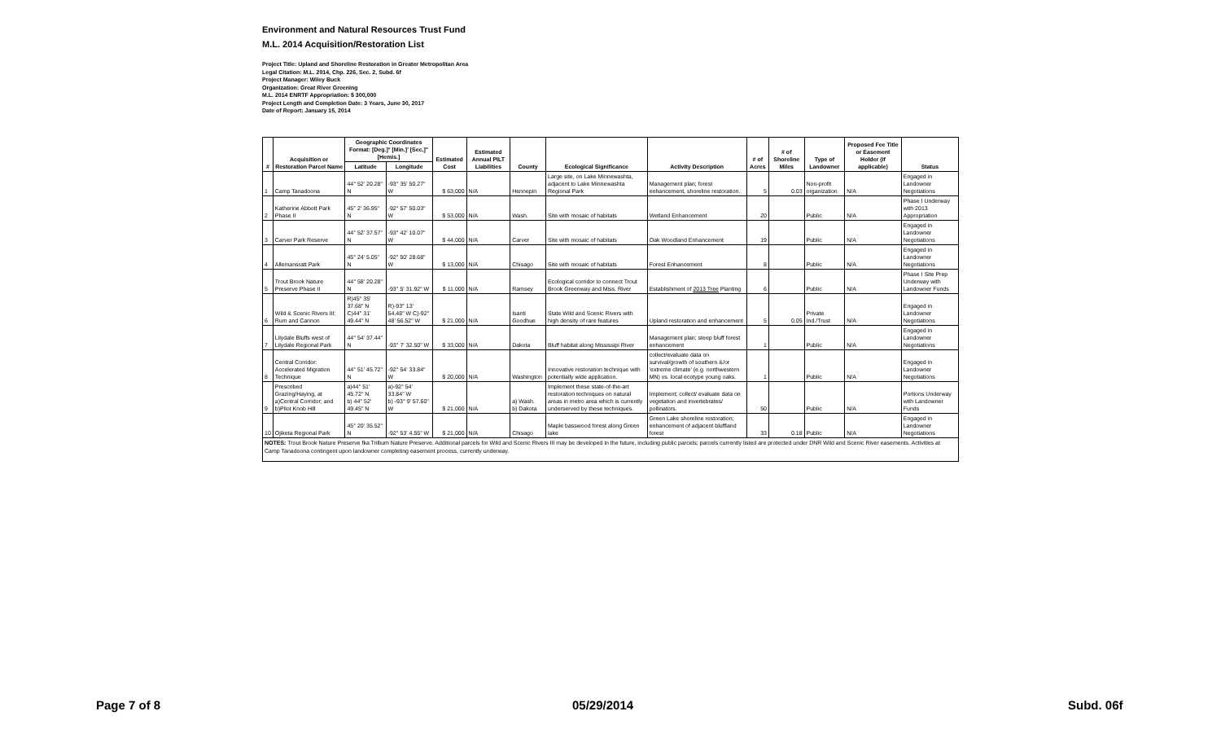Environment and Natural Resources Trust Fund
M.L. 2014 Acquisition/Restoration List
Project Title: Upland and Shoreline Restoration in Greater Metropolitan Area
Legal Citation: M.L. 2014, Chp. 226, Sec. 2, Subd. 6f
Project Manager: Wiley Buck
Organization: Great River Greening
M.L. 2014 ENRTF Appropriation: $ 300,000
Project Length and Completion Date: 3 Years, June 30, 2017
Date of Report: January 15, 2014
| # | Acquisition or Restoration Parcel Name | Geographic Coordinates Format: [Deg.]° [Min.]' [Sec.]" [Hemis.] | | Estimated Cost | Estimated Annual PILT Liabilities | County | Ecological Significance | Activity Description | # of Acres | # of Shoreline Miles | Type of Landowner | Proposed Fee Title or Easement Holder (if applicable) | Status |
| --- | --- | --- | --- | --- | --- | --- | --- | --- | --- | --- | --- | --- | --- |
| | | Latitude | Longitude | | | | | | | | | | |
| 1 | Camp Tanadoona | 44° 52' 20.28" N | -93° 35' 50.27" W | $ 63,000 | N/A | Hennepin | Large site, on Lake Minnewashta, adjacent to Lake Minnewashta Regional Park | Management plan; forest enhancement, shoreline restoration. | 5 | 0.03 | Non-profit organization | N/A | Engaged in Landowner Negotiations |
| 2 | Katherine Abbott Park Phase II | 45° 2' 36.95" N | -92° 57' 50.03" W | $ 53,000 | N/A | Wash. | Site with mosaic of habitats | Wetland Enhancement | 20 | | Public | N/A | Phase I Underway with 2013 Appropriation |
| 3 | Carver Park Reserve | 44° 52' 37.57" N | -93° 42' 10.07" W | $ 44,000 | N/A | Carver | Site with mosaic of habitats | Oak Woodland Enhancement | 19 | | Public | N/A | Engaged in Landowner Negotiations |
| 4 | Allemansratt Park | 45° 24' 5.05" N | -92° 50' 28.68" W | $ 13,000 | N/A | Chisago | Site with mosaic of habitats | Forest Enhancement | 8 | | Public | N/A | Engaged in Landowner Negotiations |
| 5 | Trout Brook Nature Preserve Phase II | 44° 58' 20.28" N | -93° 5' 31.92" W | $ 11,000 | N/A | Ramsey | Ecological corridor to connect Trout Brook Greenway and Miss. River | Establishment of 2013 Tree Planting | 6 | | Public | N/A | Phase I Site Prep Underway with Landowner Funds |
| 6 | Wild & Scenic Rivers III: Rum and Cannon | R)45° 35' 37.68" N C)44° 31' 49.44" N | R)-93° 13' 54.48" W C)-92° 48' 56.52" W | $ 21,000 | N/A | Isanti Goodhue | State Wild and Scenic Rivers with high density of rare features | Upland restoration and enhancement | 5 | 0.05 | Private Ind./Trust | N/A | Engaged in Landowner Negotiations |
| 7 | Lilydale Bluffs west of Lilydale Regional Park | 44° 54' 37.44" N | -93° 7' 32.50" W | $ 33,000 | N/A | Dakota | Bluff habitat along Mississipi River | Management plan; steep bluff forest enhancement | 1 | | Public | N/A | Engaged in Landowner Negotiations |
| 8 | Central Corridor: Accelerated Migration Technique | 44° 51' 45.72" N | -92° 54' 33.84" W | $ 20,000 | N/A | Washington | Innovative restoration technique with potentially wide application. | collect/evaluate data on survival/growth of southern &/or 'extreme climate' (e.g. northwestern MN) vs. local ecotype young oaks. | 1 | | Public | N/A | Engaged in Landowner Negotiations |
| 9 | Prescribed Grazing/Haying, at a)Central Corridor; and b)Pilot Knob Hill | a)44° 51' 45.72" N b) 44° 52' 49.45" N | a)-92° 54' 33.84" W b) -93° 9' 57.60" W | $ 21,000 | N/A | a) Wash. b) Dakota | Implement these state-of-the-art restoration techniques on natural areas in metro area which is currently underserved by these techniques. | Implement; collect/ evaluate data on vegetation and invertebrates/ pollinators. | 50 | | Public | N/A | Portions Underway with Landowner Funds |
| 10 | Ojiketa Regional Park | 45° 20' 35.52" N | -92° 53' 4.55" W | $ 21,000 | N/A | Chisago | Maple basswood forest along Green lake | Green Lake shoreline restoration; enhancement of adjacent bluffland forest | 33 | 0.18 | Public | N/A | Engaged in Landowner Negotiations |
NOTES: Trout Brook Nature Preserve fka Trillium Nature Preserve. Additional parcels for Wild and Scenic Rivers III may be developed in the future, including public parcels; parcels currently listed are protected under DNR Wild and Scenic River easements. Activities at Camp Tanadoona contingent upon landowner completing easement process, currently underway.
Page 7 of 8 05/29/2014 Subd. 06f